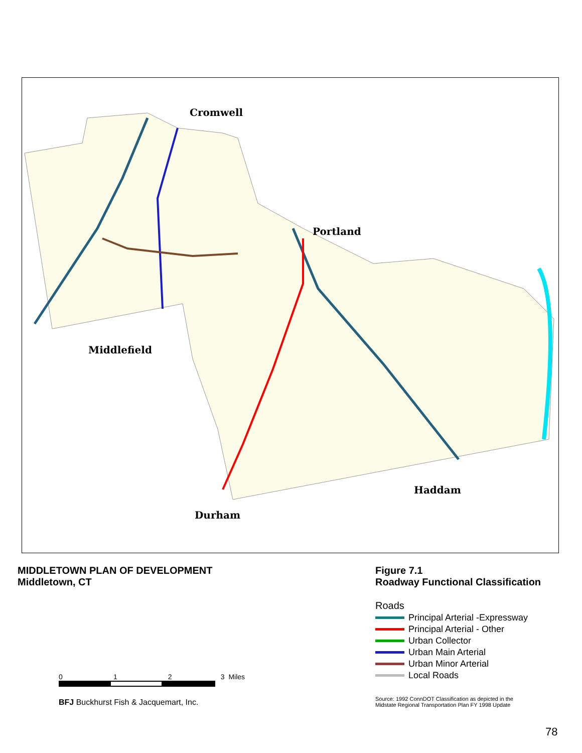Cromwell
Portland
Middlefield
Haddam
Durham
MIDDLETOWN PLAN OF DEVELOPMENT
Middletown, CT
Figure 7.1
Roadway Functional Classification
Roads
Principal Arterial -Expressway
Principal Arterial - Other
Urban Collector
Urban Main Arterial
Urban Minor Arterial
Local Roads
Source: 1992 ConnDOT Classification as depicted in the
Midstate Regional Transportation Plan FY 1998 Update
0 1 2 3 Miles
BFJ Buckhurst Fish & Jacquemart, Inc.
78